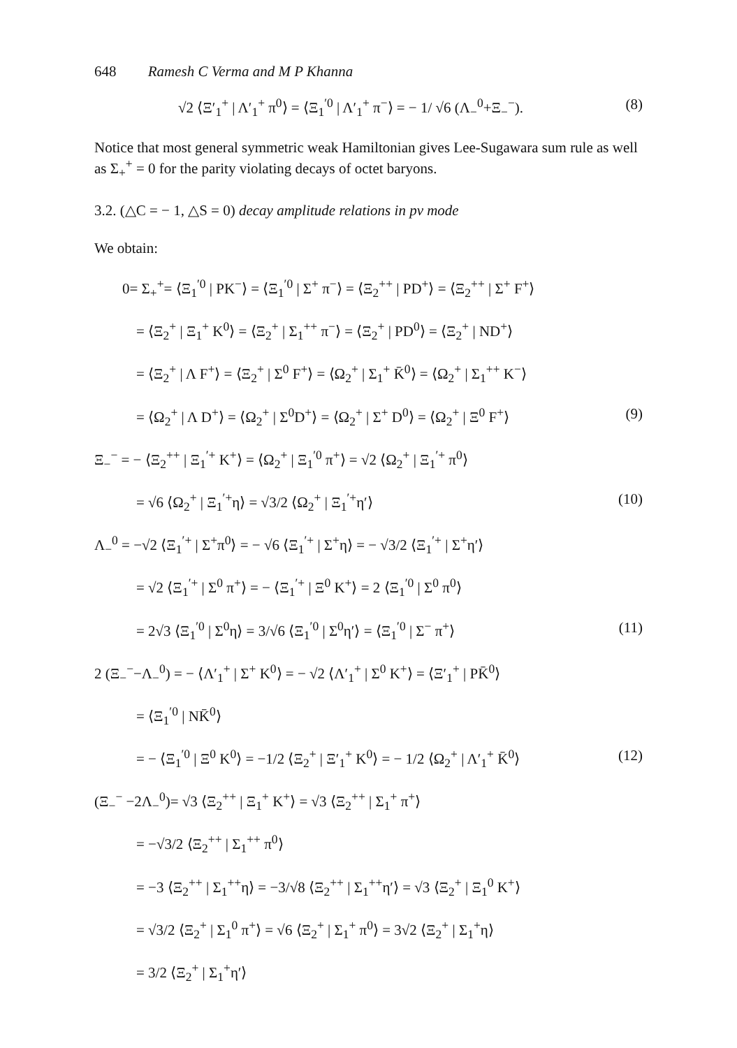648 Ramesh C Verma and M P Khanna
√2 ⟨Ξ′<sub>1</sub><sup>+</sup> | Λ′<sub>1</sub><sup>+</sup> π<sup>0</sup>⟩ = ⟨Ξ<sub>1</sub><sup>′0</sup> | Λ′<sub>1</sub><sup>+</sup> π<sup>−</sup>⟩ = − 1/ √6 (Λ<sub>−</sub><sup>0</sup>+Ξ<sub>−</sub><sup>−</sup>). (8)
Notice that most general symmetric weak Hamiltonian gives Lee-Sugawara sum rule as well as Σ<sub>+</sub><sup>+</sup> = 0 for the parity violating decays of octet baryons.
3.2. (△C = − 1, △S = 0) decay amplitude relations in pv mode
We obtain:
0= Σ<sub>+</sub><sup>+</sup>= ⟨Ξ<sub>1</sub><sup>′0</sup> | PK<sup>−</sup>⟩ = ⟨Ξ<sub>1</sub><sup>′0</sup> | Σ<sup>+</sup> π<sup>−</sup>⟩ = ⟨Ξ<sub>2</sub><sup>++</sup> | PD<sup>+</sup>⟩ = ⟨Ξ<sub>2</sub><sup>++</sup> | Σ<sup>+</sup> F<sup>+</sup>⟩
= ⟨Ξ<sub>2</sub><sup>+</sup> | Ξ<sub>1</sub><sup>+</sup> K<sup>0</sup>⟩ = ⟨Ξ<sub>2</sub><sup>+</sup> | Σ<sub>1</sub><sup>++</sup> π<sup>−</sup>⟩ = ⟨Ξ<sub>2</sub><sup>+</sup> | PD<sup>0</sup>⟩ = ⟨Ξ<sub>2</sub><sup>+</sup> | ND<sup>+</sup>⟩
= ⟨Ξ<sub>2</sub><sup>+</sup> | Λ F<sup>+</sup>⟩ = ⟨Ξ<sub>2</sub><sup>+</sup> | Σ<sup>0</sup> F<sup>+</sup>⟩ = ⟨Ω<sub>2</sub><sup>+</sup> | Σ<sub>1</sub><sup>+</sup> K̄<sup>0</sup>⟩ = ⟨Ω<sub>2</sub><sup>+</sup> | Σ<sub>1</sub><sup>++</sup> K<sup>−</sup>⟩
= ⟨Ω<sub>2</sub><sup>+</sup> | Λ D<sup>+</sup>⟩ = ⟨Ω<sub>2</sub><sup>+</sup> | Σ<sup>0</sup>D<sup>+</sup>⟩ = ⟨Ω<sub>2</sub><sup>+</sup> | Σ<sup>+</sup> D<sup>0</sup>⟩ = ⟨Ω<sub>2</sub><sup>+</sup> | Ξ<sup>0</sup> F<sup>+</sup>⟩ (9)
Ξ<sub>−</sub><sup>−</sup> = − ⟨Ξ<sub>2</sub><sup>++</sup> | Ξ<sub>1</sub><sup>′+</sup> K<sup>+</sup>⟩ = ⟨Ω<sub>2</sub><sup>+</sup> | Ξ<sub>1</sub><sup>′0</sup> π<sup>+</sup>⟩ = √2 ⟨Ω<sub>2</sub><sup>+</sup> | Ξ<sub>1</sub><sup>′+</sup> π<sup>0</sup>⟩
= √6 ⟨Ω<sub>2</sub><sup>+</sup> | Ξ<sub>1</sub><sup>′+</sup>η⟩ = √3/2 ⟨Ω<sub>2</sub><sup>+</sup> | Ξ<sub>1</sub><sup>′+</sup>η′⟩ (10)
Λ<sub>−</sub><sup>0</sup> = −√2 ⟨Ξ<sub>1</sub><sup>′+</sup> | Σ<sup>+</sup>π<sup>0</sup>⟩ = − √6 ⟨Ξ<sub>1</sub><sup>′+</sup> | Σ<sup>+</sup>η⟩ = − √3/2 ⟨Ξ<sub>1</sub><sup>′+</sup> | Σ<sup>+</sup>η′⟩
= √2 ⟨Ξ<sub>1</sub><sup>′+</sup> | Σ<sup>0</sup> π<sup>+</sup>⟩ = − ⟨Ξ<sub>1</sub><sup>′+</sup> | Ξ<sup>0</sup> K<sup>+</sup>⟩ = 2 ⟨Ξ<sub>1</sub><sup>′0</sup> | Σ<sup>0</sup> π<sup>0</sup>⟩
= 2√3 ⟨Ξ<sub>1</sub><sup>′0</sup> | Σ<sup>0</sup>η⟩ = 3/√6 ⟨Ξ<sub>1</sub><sup>′0</sup> | Σ<sup>0</sup>η′⟩ = ⟨Ξ<sub>1</sub><sup>′0</sup> | Σ<sup>−</sup> π<sup>+</sup>⟩ (11)
2 (Ξ<sub>−</sub><sup>−</sup>−Λ<sub>−</sub><sup>0</sup>) = − ⟨Λ′<sub>1</sub><sup>+</sup> | Σ<sup>+</sup> K<sup>0</sup>⟩ = − √2 ⟨Λ′<sub>1</sub><sup>+</sup> | Σ<sup>0</sup> K<sup>+</sup>⟩ = ⟨Ξ′<sub>1</sub><sup>+</sup> | PK̄<sup>0</sup>⟩
= ⟨Ξ<sub>1</sub><sup>′0</sup> | NK̄<sup>0</sup>⟩
= − ⟨Ξ<sub>1</sub><sup>′0</sup> | Ξ<sup>0</sup> K<sup>0</sup>⟩ = −1/2 ⟨Ξ<sub>2</sub><sup>+</sup> | Ξ′<sub>1</sub><sup>+</sup> K<sup>0</sup>⟩ = − 1/2 ⟨Ω<sub>2</sub><sup>+</sup> | Λ′<sub>1</sub><sup>+</sup> K̄<sup>0</sup>⟩ (12)
(Ξ<sub>−</sub><sup>−</sup> −2Λ<sub>−</sub><sup>0</sup>)= √3 ⟨Ξ<sub>2</sub><sup>++</sup> | Ξ<sub>1</sub><sup>+</sup> K<sup>+</sup>⟩ = √3 ⟨Ξ<sub>2</sub><sup>++</sup> | Σ<sub>1</sub><sup>+</sup> π<sup>+</sup>⟩
= −√3/2 ⟨Ξ<sub>2</sub><sup>++</sup> | Σ<sub>1</sub><sup>++</sup> π<sup>0</sup>⟩
= −3 ⟨Ξ<sub>2</sub><sup>++</sup> | Σ<sub>1</sub><sup>++</sup>η⟩ = −3/√8 ⟨Ξ<sub>2</sub><sup>++</sup> | Σ<sub>1</sub><sup>++</sup>η′⟩ = √3 ⟨Ξ<sub>2</sub><sup>+</sup> | Ξ<sub>1</sub><sup>0</sup> K<sup>+</sup>⟩
= √3/2 ⟨Ξ<sub>2</sub><sup>+</sup> | Σ<sub>1</sub><sup>0</sup> π<sup>+</sup>⟩ = √6 ⟨Ξ<sub>2</sub><sup>+</sup> | Σ<sub>1</sub><sup>+</sup> π<sup>0</sup>⟩ = 3√2 ⟨Ξ<sub>2</sub><sup>+</sup> | Σ<sub>1</sub><sup>+</sup>η⟩
= 3/2 ⟨Ξ<sub>2</sub><sup>+</sup> | Σ<sub>1</sub><sup>+</sup>η′⟩